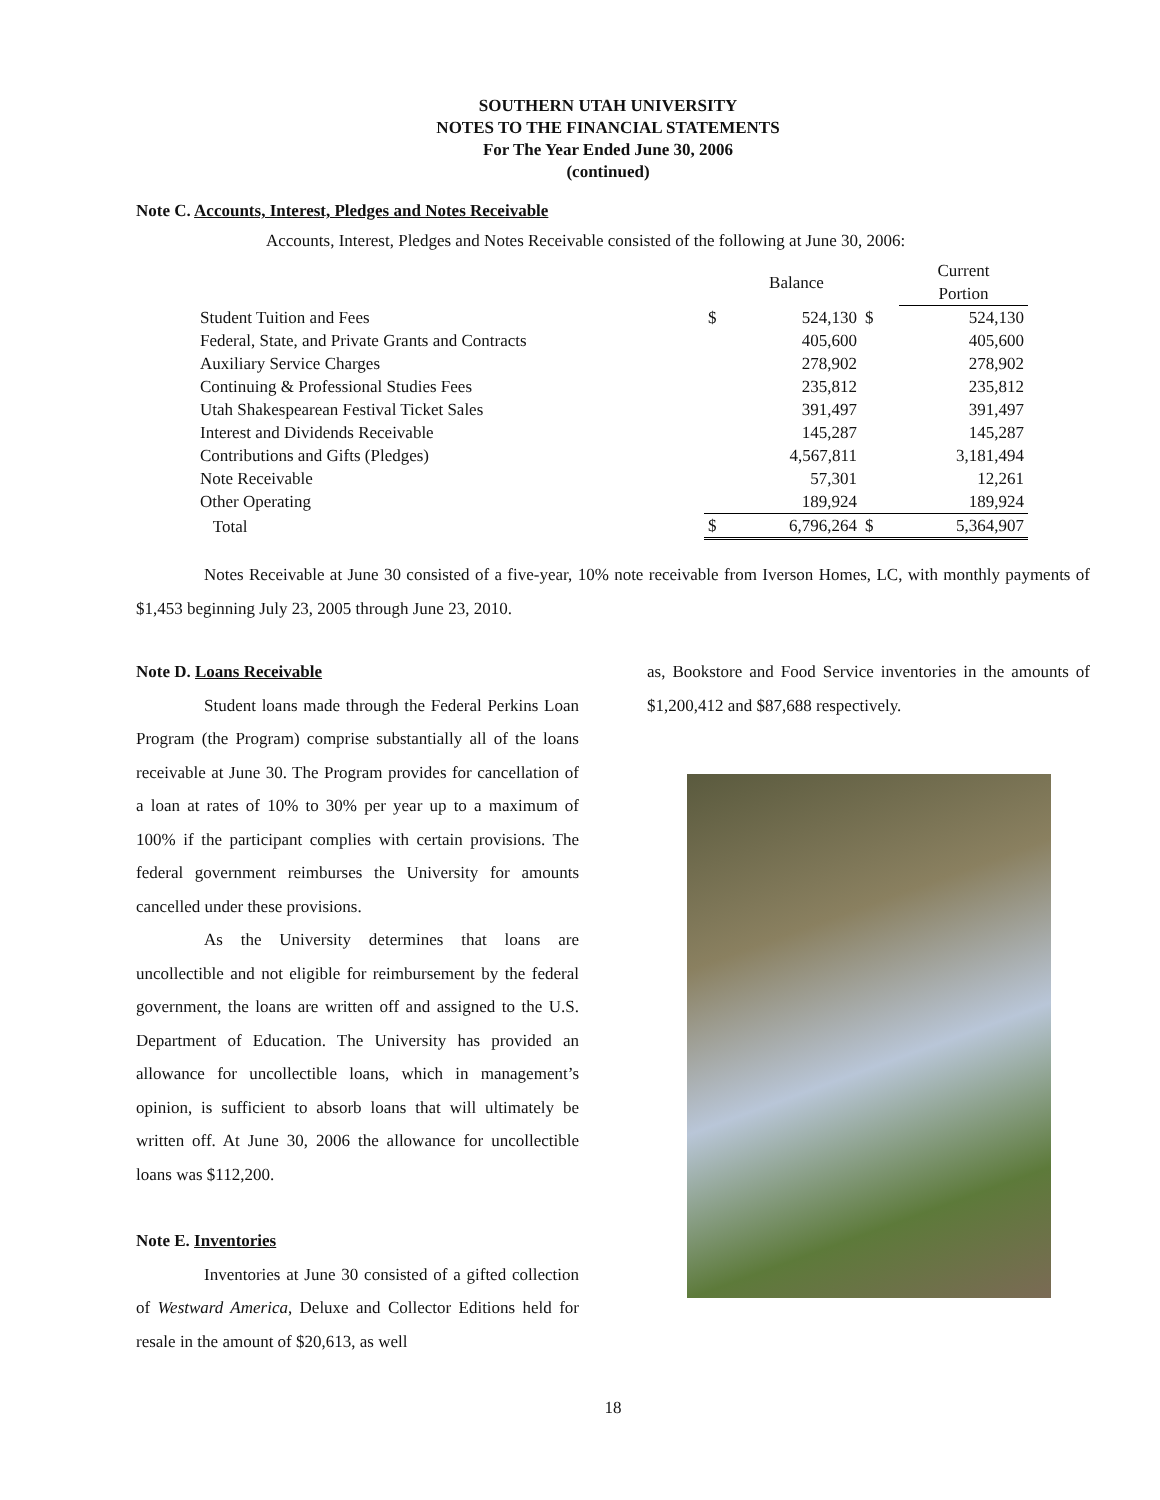SOUTHERN UTAH UNIVERSITY
NOTES TO THE FINANCIAL STATEMENTS
For The Year Ended June 30, 2006
(continued)
Note C. Accounts, Interest, Pledges and Notes Receivable
Accounts, Interest, Pledges and Notes Receivable consisted of the following at June 30, 2006:
| | | Balance | | Current Portion |
| Student Tuition and Fees | $ | 524,130 | $ | 524,130 |
| Federal, State, and Private Grants and Contracts | | 405,600 | | 405,600 |
| Auxiliary Service Charges | | 278,902 | | 278,902 |
| Continuing & Professional Studies Fees | | 235,812 | | 235,812 |
| Utah Shakespearean Festival Ticket Sales | | 391,497 | | 391,497 |
| Interest and Dividends Receivable | | 145,287 | | 145,287 |
| Contributions and Gifts (Pledges) | | 4,567,811 | | 3,181,494 |
| Note Receivable | | 57,301 | | 12,261 |
| Other Operating | | 189,924 | | 189,924 |
| Total | $ | 6,796,264 | $ | 5,364,907 |
Notes Receivable at June 30 consisted of a five-year, 10% note receivable from Iverson Homes, LC, with monthly payments of $1,453 beginning July 23, 2005 through June 23, 2010.
Note D. Loans Receivable
Student loans made through the Federal Perkins Loan Program (the Program) comprise substantially all of the loans receivable at June 30. The Program provides for cancellation of a loan at rates of 10% to 30% per year up to a maximum of 100% if the participant complies with certain provisions. The federal government reimburses the University for amounts cancelled under these provisions.
As the University determines that loans are uncollectible and not eligible for reimbursement by the federal government, the loans are written off and assigned to the U.S. Department of Education. The University has provided an allowance for uncollectible loans, which in management’s opinion, is sufficient to absorb loans that will ultimately be written off. At June 30, 2006 the allowance for uncollectible loans was $112,200.
Note E. Inventories
Inventories at June 30 consisted of a gifted collection of Westward America, Deluxe and Collector Editions held for resale in the amount of $20,613, as well
as, Bookstore and Food Service inventories in the amounts of $1,200,412 and $87,688 respectively.
18